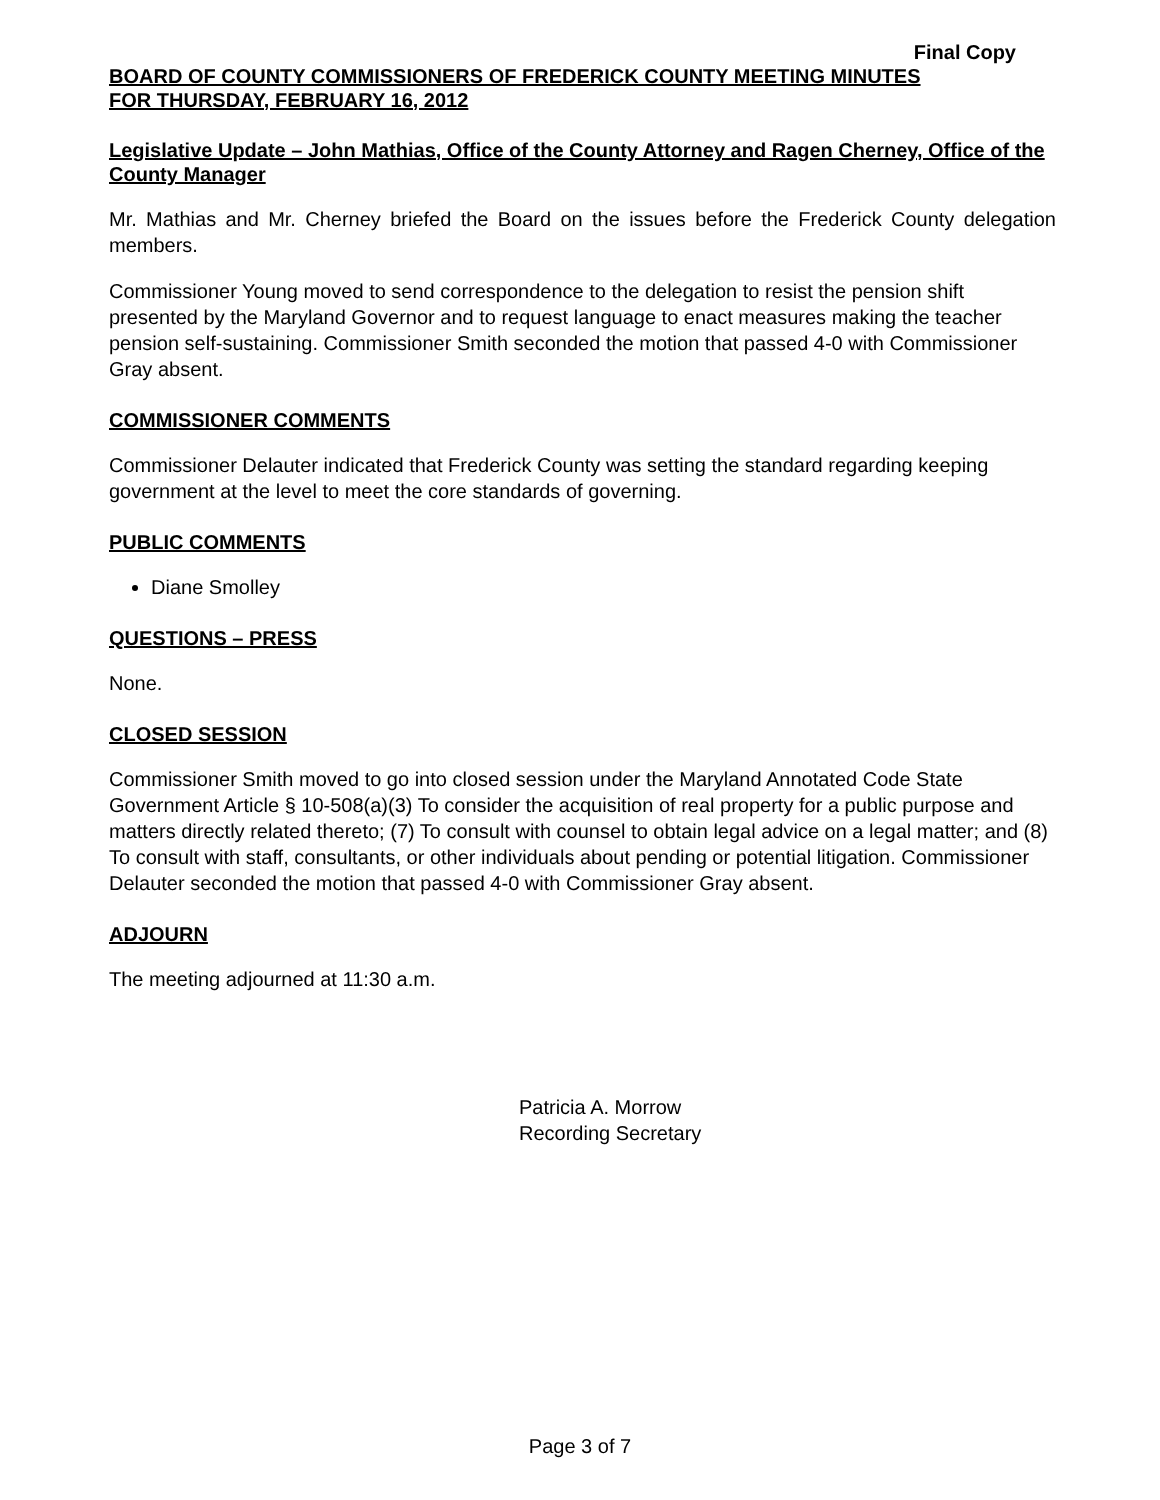Final Copy
BOARD OF COUNTY COMMISSIONERS OF FREDERICK COUNTY MEETING MINUTES
FOR THURSDAY, FEBRUARY 16, 2012
Legislative Update – John Mathias, Office of the County Attorney and Ragen Cherney, Office of the County Manager
Mr. Mathias and Mr. Cherney briefed the Board on the issues before the Frederick County delegation members.
Commissioner Young moved to send correspondence to the delegation to resist the pension shift presented by the Maryland Governor and to request language to enact measures making the teacher pension self-sustaining. Commissioner Smith seconded the motion that passed 4-0 with Commissioner Gray absent.
COMMISSIONER COMMENTS
Commissioner Delauter indicated that Frederick County was setting the standard regarding keeping government at the level to meet the core standards of governing.
PUBLIC COMMENTS
Diane Smolley
QUESTIONS – PRESS
None.
CLOSED SESSION
Commissioner Smith moved to go into closed session under the Maryland Annotated Code State Government Article § 10-508(a)(3) To consider the acquisition of real property for a public purpose and matters directly related thereto; (7) To consult with counsel to obtain legal advice on a legal matter; and (8) To consult with staff, consultants, or other individuals about pending or potential litigation. Commissioner Delauter seconded the motion that passed 4-0 with Commissioner Gray absent.
ADJOURN
The meeting adjourned at 11:30 a.m.
Patricia A. Morrow
Recording Secretary
Page 3 of 7